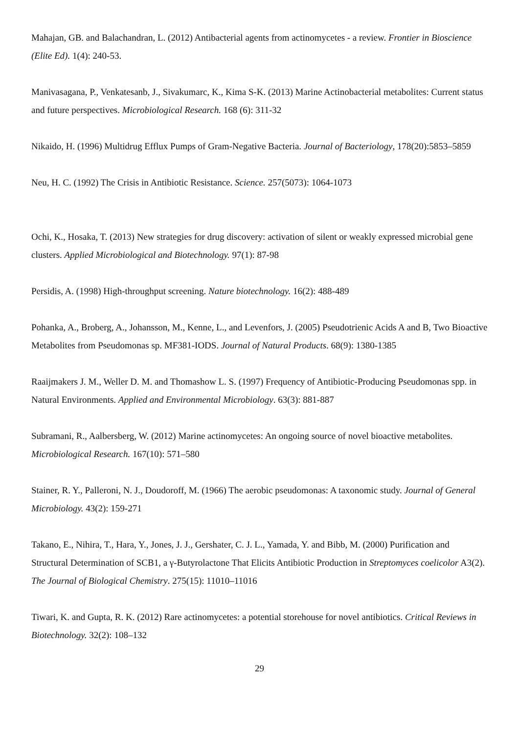Mahajan, GB. and Balachandran, L. (2012) Antibacterial agents from actinomycetes - a review. Frontier in Bioscience (Elite Ed). 1(4): 240-53.
Manivasagana, P., Venkatesanb, J., Sivakumarc, K., Kima S-K. (2013) Marine Actinobacterial metabolites: Current status and future perspectives. Microbiological Research. 168 (6): 311-32
Nikaido, H. (1996) Multidrug Efflux Pumps of Gram-Negative Bacteria. Journal of Bacteriology, 178(20):5853–5859
Neu, H. C. (1992) The Crisis in Antibiotic Resistance. Science. 257(5073): 1064-1073
Ochi, K., Hosaka, T. (2013) New strategies for drug discovery: activation of silent or weakly expressed microbial gene clusters. Applied Microbiological and Biotechnology. 97(1): 87-98
Persidis, A. (1998) High-throughput screening. Nature biotechnology. 16(2): 488-489
Pohanka, A., Broberg, A., Johansson, M., Kenne, L., and Levenfors, J. (2005) Pseudotrienic Acids A and B, Two Bioactive Metabolites from Pseudomonas sp. MF381-IODS. Journal of Natural Products. 68(9): 1380-1385
Raaijmakers J. M., Weller D. M. and Thomashow L. S. (1997) Frequency of Antibiotic-Producing Pseudomonas spp. in Natural Environments. Applied and Environmental Microbiology. 63(3): 881-887
Subramani, R., Aalbersberg, W. (2012) Marine actinomycetes: An ongoing source of novel bioactive metabolites. Microbiological Research. 167(10): 571–580
Stainer, R. Y., Palleroni, N. J., Doudoroff, M. (1966) The aerobic pseudomonas: A taxonomic study. Journal of General Microbiology. 43(2): 159-271
Takano, E., Nihira, T., Hara, Y., Jones, J. J., Gershater, C. J. L., Yamada, Y. and Bibb, M. (2000) Purification and Structural Determination of SCB1, a γ-Butyrolactone That Elicits Antibiotic Production in Streptomyces coelicolor A3(2). The Journal of Biological Chemistry. 275(15): 11010–11016
Tiwari, K. and Gupta, R. K. (2012) Rare actinomycetes: a potential storehouse for novel antibiotics. Critical Reviews in Biotechnology. 32(2): 108–132
29